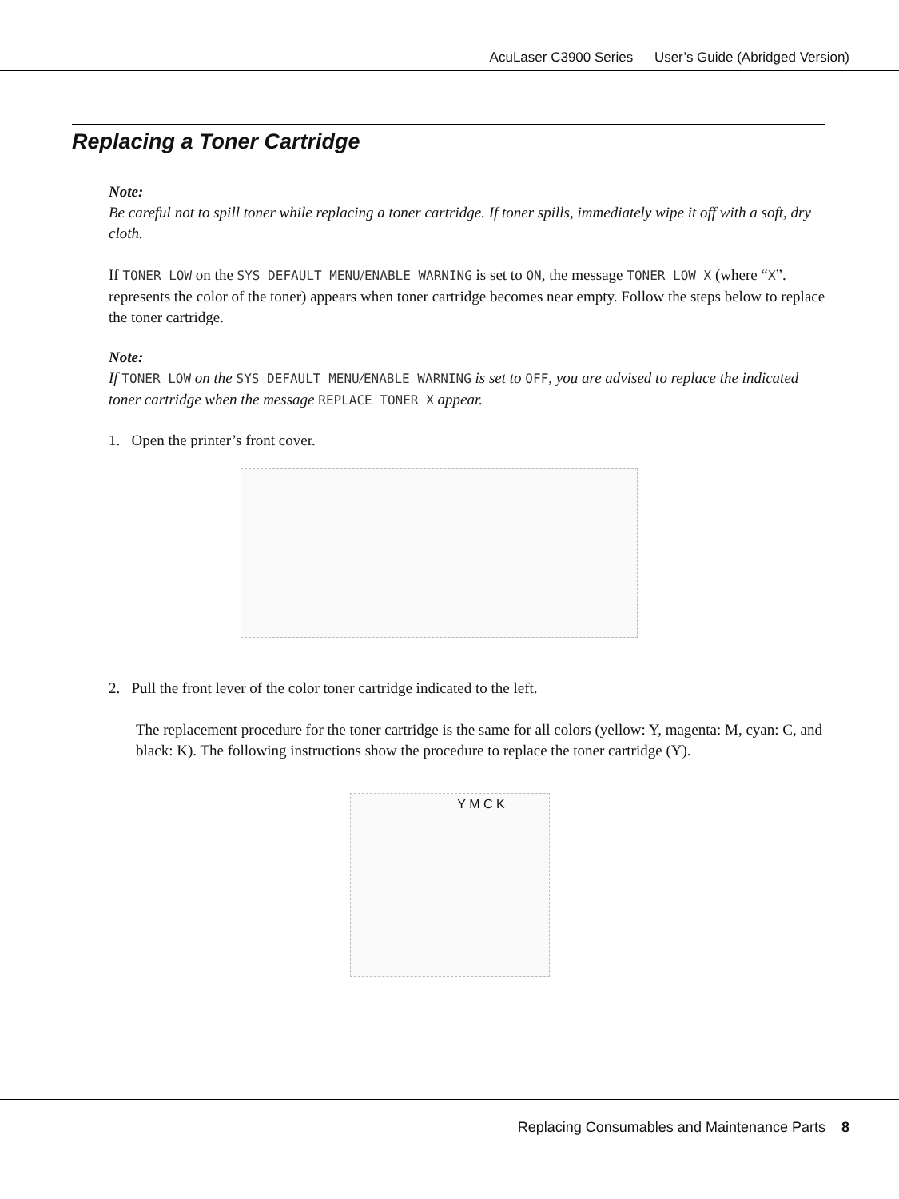AcuLaser C3900 Series User’s Guide (Abridged Version)
Replacing a Toner Cartridge
Note:
Be careful not to spill toner while replacing a toner cartridge. If toner spills, immediately wipe it off with a soft, dry cloth.
If TONER LOW on the SYS DEFAULT MENU/ENABLE WARNING is set to ON, the message TONER LOW X (where “X”. represents the color of the toner) appears when toner cartridge becomes near empty. Follow the steps below to replace the toner cartridge.
Note:
If TONER LOW on the SYS DEFAULT MENU/ENABLE WARNING is set to OFF, you are advised to replace the indicated toner cartridge when the message REPLACE TONER X appear.
1. Open the printer’s front cover.
2. Pull the front lever of the color toner cartridge indicated to the left.
The replacement procedure for the toner cartridge is the same for all colors (yellow: Y, magenta: M, cyan: C, and black: K). The following instructions show the procedure to replace the toner cartridge (Y).
Y M C K
Replacing Consumables and Maintenance Parts 8